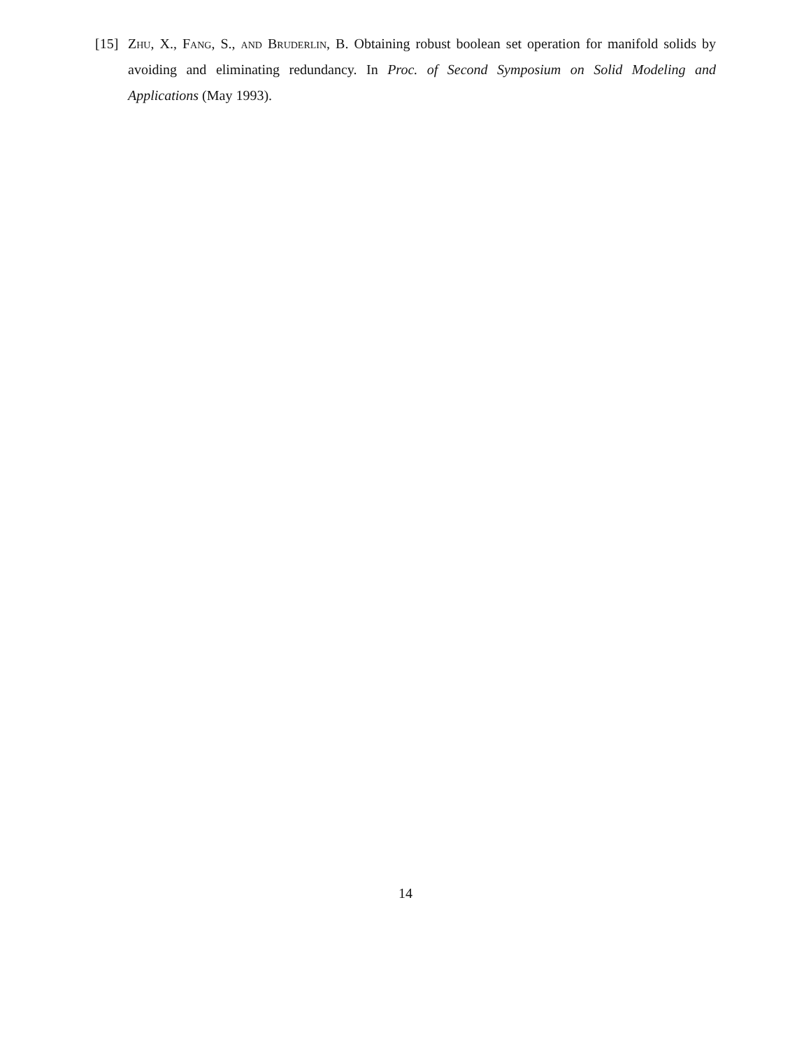[15] Zhu, X., Fang, S., and Bruderlin, B. Obtaining robust boolean set operation for manifold solids by avoiding and eliminating redundancy. In Proc. of Second Symposium on Solid Modeling and Applications (May 1993).
14